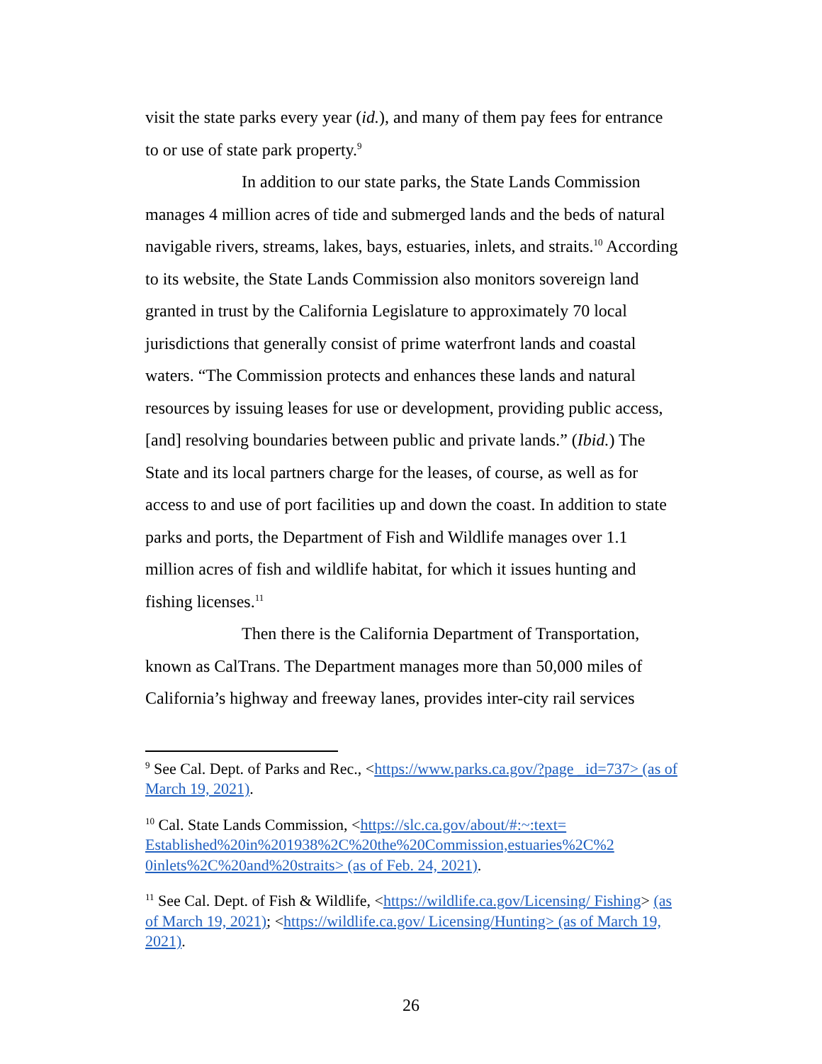visit the state parks every year (id.), and many of them pay fees for entrance to or use of state park property.<sup>9</sup>
In addition to our state parks, the State Lands Commission manages 4 million acres of tide and submerged lands and the beds of natural navigable rivers, streams, lakes, bays, estuaries, inlets, and straits.<sup>10</sup> According to its website, the State Lands Commission also monitors sovereign land granted in trust by the California Legislature to approximately 70 local jurisdictions that generally consist of prime waterfront lands and coastal waters. “The Commission protects and enhances these lands and natural resources by issuing leases for use or development, providing public access, [and] resolving boundaries between public and private lands.” (Ibid.) The State and its local partners charge for the leases, of course, as well as for access to and use of port facilities up and down the coast. In addition to state parks and ports, the Department of Fish and Wildlife manages over 1.1 million acres of fish and wildlife habitat, for which it issues hunting and fishing licenses.<sup>11</sup>
Then there is the California Department of Transportation, known as CalTrans. The Department manages more than 50,000 miles of California’s highway and freeway lanes, provides inter-city rail services
<sup>9</sup> See Cal. Dept. of Parks and Rec., <https://www.parks.ca.gov/?page _id=737> (as of March 19, 2021).
<sup>10</sup> Cal. State Lands Commission, <https://slc.ca.gov/about/#:~:text= Established%20in%201938%2C%20the%20Commission,estuaries%2C%2 0inlets%2C%20and%20straits> (as of Feb. 24, 2021).
<sup>11</sup> See Cal. Dept. of Fish & Wildlife, <https://wildlife.ca.gov/Licensing/ Fishing> (as of March 19, 2021); <https://wildlife.ca.gov/ Licensing/Hunting> (as of March 19, 2021).
26